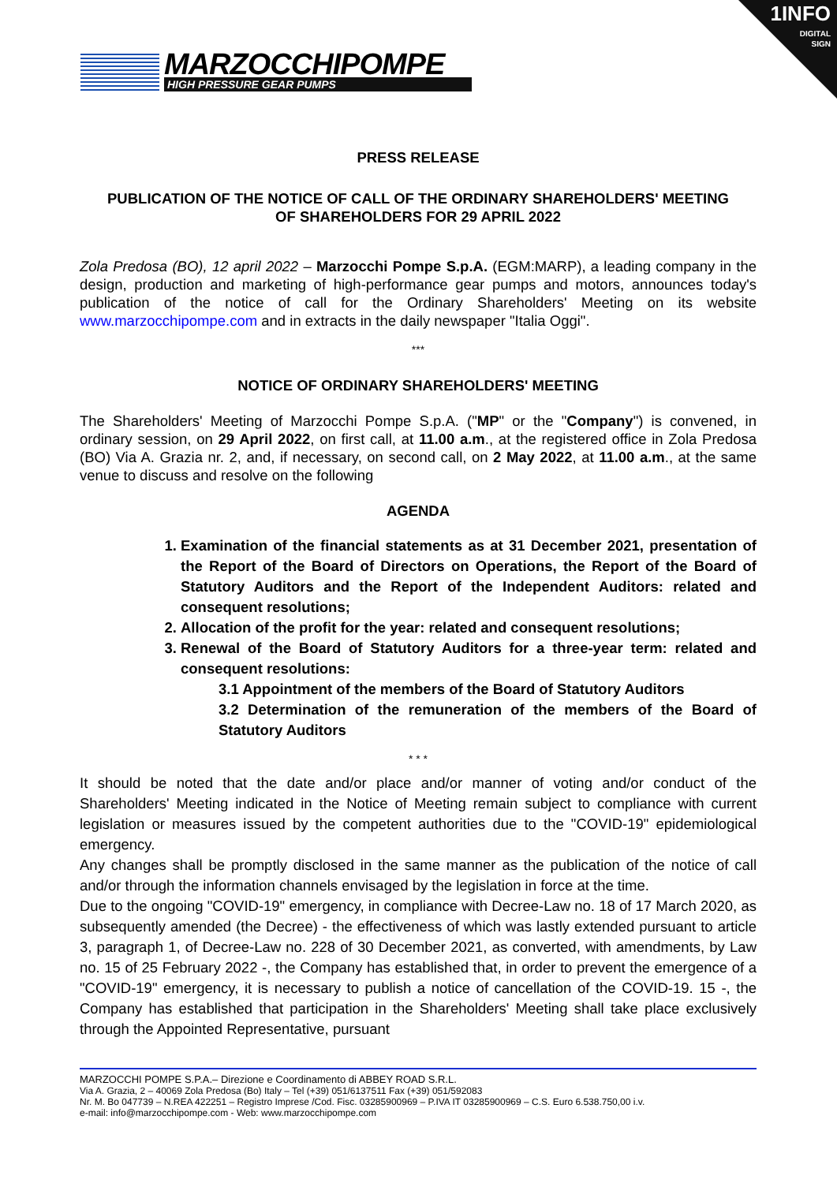1INFO
DIGITAL
SIGN
MARZOCCHIPOMPE
HIGH PRESSURE GEAR PUMPS
PRESS RELEASE
PUBLICATION OF THE NOTICE OF CALL OF THE ORDINARY SHAREHOLDERS' MEETING
OF SHAREHOLDERS FOR 29 APRIL 2022
Zola Predosa (BO), 12 april 2022 – Marzocchi Pompe S.p.A. (EGM:MARP), a leading company in the design, production and marketing of high-performance gear pumps and motors, announces today's publication of the notice of call for the Ordinary Shareholders' Meeting on its website www.marzocchipompe.com and in extracts in the daily newspaper "Italia Oggi".
***
NOTICE OF ORDINARY SHAREHOLDERS' MEETING
The Shareholders' Meeting of Marzocchi Pompe S.p.A. ("MP" or the "Company") is convened, in ordinary session, on 29 April 2022, on first call, at 11.00 a.m., at the registered office in Zola Predosa (BO) Via A. Grazia nr. 2, and, if necessary, on second call, on 2 May 2022, at 11.00 a.m., at the same venue to discuss and resolve on the following
AGENDA
1. Examination of the financial statements as at 31 December 2021, presentation of the Report of the Board of Directors on Operations, the Report of the Board of Statutory Auditors and the Report of the Independent Auditors: related and consequent resolutions;
2. Allocation of the profit for the year: related and consequent resolutions;
3. Renewal of the Board of Statutory Auditors for a three-year term: related and consequent resolutions:
3.1 Appointment of the members of the Board of Statutory Auditors
3.2 Determination of the remuneration of the members of the Board of Statutory Auditors
* * *
It should be noted that the date and/or place and/or manner of voting and/or conduct of the Shareholders' Meeting indicated in the Notice of Meeting remain subject to compliance with current legislation or measures issued by the competent authorities due to the "COVID-19" epidemiological emergency.
Any changes shall be promptly disclosed in the same manner as the publication of the notice of call and/or through the information channels envisaged by the legislation in force at the time.
Due to the ongoing "COVID-19" emergency, in compliance with Decree-Law no. 18 of 17 March 2020, as subsequently amended (the Decree) - the effectiveness of which was lastly extended pursuant to article 3, paragraph 1, of Decree-Law no. 228 of 30 December 2021, as converted, with amendments, by Law no. 15 of 25 February 2022 -, the Company has established that, in order to prevent the emergence of a "COVID-19" emergency, it is necessary to publish a notice of cancellation of the COVID-19. 15 -, the Company has established that participation in the Shareholders' Meeting shall take place exclusively through the Appointed Representative, pursuant
MARZOCCHI POMPE S.P.A.– Direzione e Coordinamento di ABBEY ROAD S.R.L.
Via A. Grazia, 2 – 40069 Zola Predosa (Bo) Italy – Tel (+39) 051/6137511 Fax (+39) 051/592083
Nr. M. Bo 047739 – N.REA 422251 – Registro Imprese /Cod. Fisc. 03285900969 – P.IVA IT 03285900969 – C.S. Euro 6.538.750,00 i.v.
e-mail: info@marzocchipompe.com - Web: www.marzocchipompe.com